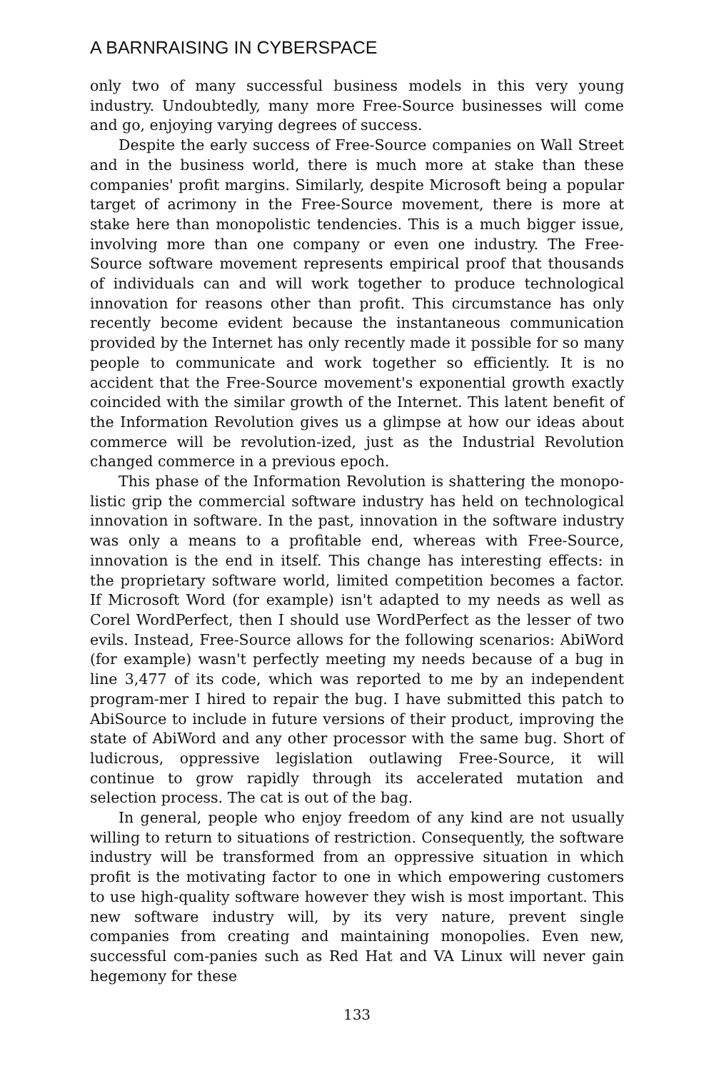A BARNRAISING IN CYBERSPACE
only two of many successful business models in this very young industry. Undoubtedly, many more Free-Source businesses will come and go, enjoying varying degrees of success.
Despite the early success of Free-Source companies on Wall Street and in the business world, there is much more at stake than these companies' profit margins. Similarly, despite Microsoft being a popular target of acrimony in the Free-Source movement, there is more at stake here than monopolistic tendencies. This is a much bigger issue, involving more than one company or even one industry. The Free-Source software movement represents empirical proof that thousands of individuals can and will work together to produce technological innovation for reasons other than profit. This circumstance has only recently become evident because the instantaneous communication provided by the Internet has only recently made it possible for so many people to communicate and work together so efficiently. It is no accident that the Free-Source movement's exponential growth exactly coincided with the similar growth of the Internet. This latent benefit of the Information Revolution gives us a glimpse at how our ideas about commerce will be revolution-ized, just as the Industrial Revolution changed commerce in a previous epoch.
This phase of the Information Revolution is shattering the monopo-listic grip the commercial software industry has held on technological innovation in software. In the past, innovation in the software industry was only a means to a profitable end, whereas with Free-Source, innovation is the end in itself. This change has interesting effects: in the proprietary software world, limited competition becomes a factor. If Microsoft Word (for example) isn't adapted to my needs as well as Corel WordPerfect, then I should use WordPerfect as the lesser of two evils. Instead, Free-Source allows for the following scenarios: AbiWord (for example) wasn't perfectly meeting my needs because of a bug in line 3,477 of its code, which was reported to me by an independent program-mer I hired to repair the bug. I have submitted this patch to AbiSource to include in future versions of their product, improving the state of AbiWord and any other processor with the same bug. Short of ludicrous, oppressive legislation outlawing Free-Source, it will continue to grow rapidly through its accelerated mutation and selection process. The cat is out of the bag.
In general, people who enjoy freedom of any kind are not usually willing to return to situations of restriction. Consequently, the software industry will be transformed from an oppressive situation in which profit is the motivating factor to one in which empowering customers to use high-quality software however they wish is most important. This new software industry will, by its very nature, prevent single companies from creating and maintaining monopolies. Even new, successful com-panies such as Red Hat and VA Linux will never gain hegemony for these
133